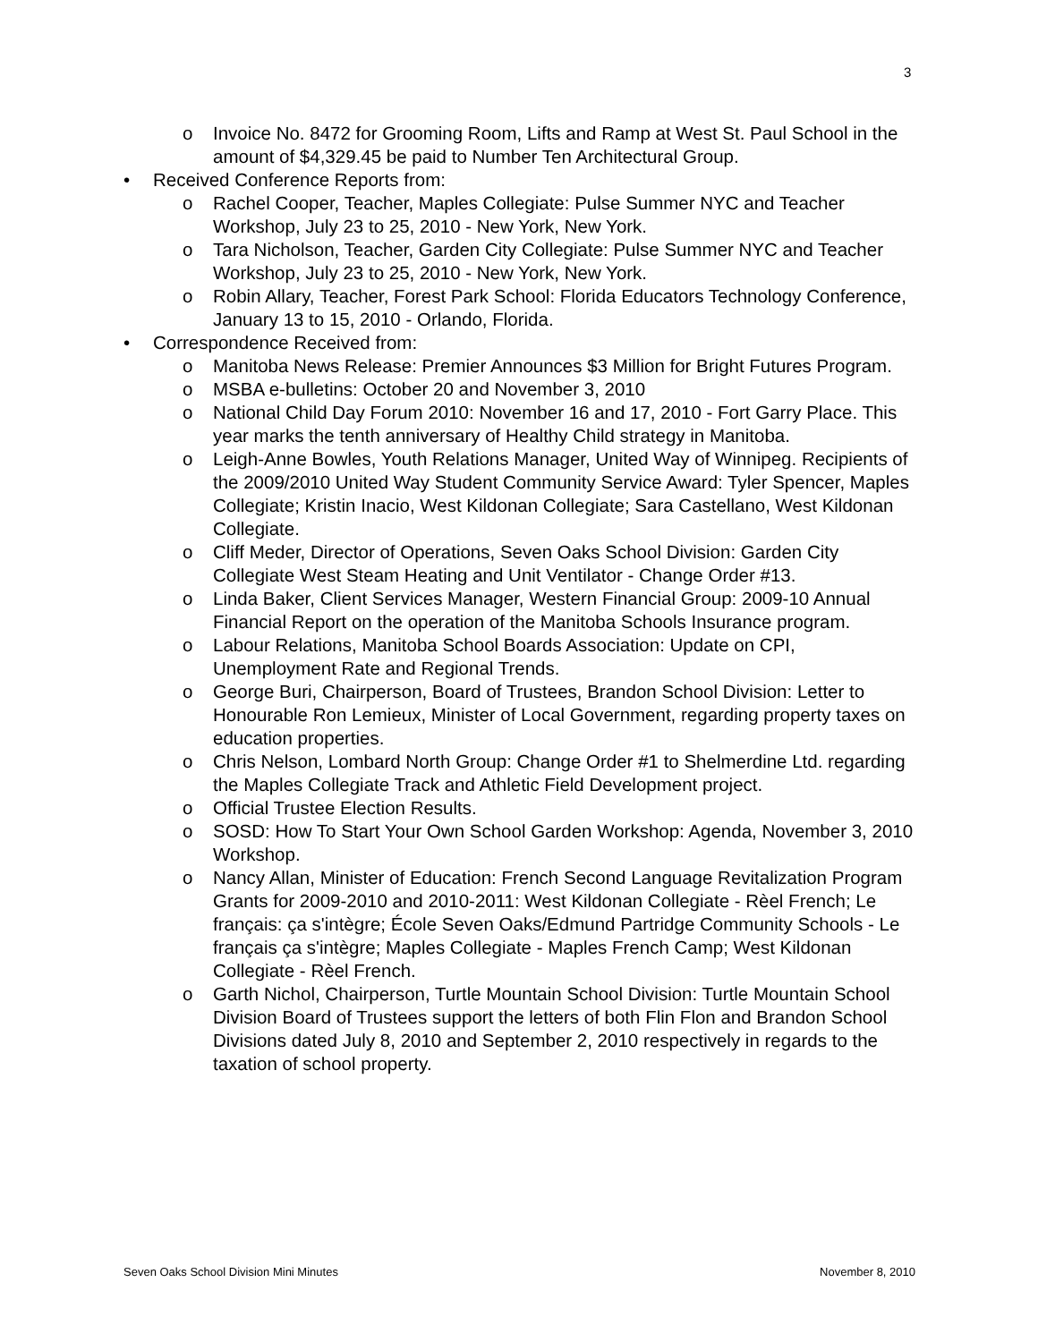3
o Invoice No. 8472 for Grooming Room, Lifts and Ramp at West St. Paul School in the amount of $4,329.45 be paid to Number Ten Architectural Group.
• Received Conference Reports from:
o Rachel Cooper, Teacher, Maples Collegiate: Pulse Summer NYC and Teacher Workshop, July 23 to 25, 2010 - New York, New York.
o Tara Nicholson, Teacher, Garden City Collegiate: Pulse Summer NYC and Teacher Workshop, July 23 to 25, 2010 - New York, New York.
o Robin Allary, Teacher, Forest Park School: Florida Educators Technology Conference, January 13 to 15, 2010 - Orlando, Florida.
• Correspondence Received from:
o Manitoba News Release: Premier Announces $3 Million for Bright Futures Program.
o MSBA e-bulletins: October 20 and November 3, 2010
o National Child Day Forum 2010: November 16 and 17, 2010 - Fort Garry Place. This year marks the tenth anniversary of Healthy Child strategy in Manitoba.
o Leigh-Anne Bowles, Youth Relations Manager, United Way of Winnipeg. Recipients of the 2009/2010 United Way Student Community Service Award: Tyler Spencer, Maples Collegiate; Kristin Inacio, West Kildonan Collegiate; Sara Castellano, West Kildonan Collegiate.
o Cliff Meder, Director of Operations, Seven Oaks School Division: Garden City Collegiate West Steam Heating and Unit Ventilator - Change Order #13.
o Linda Baker, Client Services Manager, Western Financial Group: 2009-10 Annual Financial Report on the operation of the Manitoba Schools Insurance program.
o Labour Relations, Manitoba School Boards Association: Update on CPI, Unemployment Rate and Regional Trends.
o George Buri, Chairperson, Board of Trustees, Brandon School Division: Letter to Honourable Ron Lemieux, Minister of Local Government, regarding property taxes on education properties.
o Chris Nelson, Lombard North Group: Change Order #1 to Shelmerdine Ltd. regarding the Maples Collegiate Track and Athletic Field Development project.
o Official Trustee Election Results.
o SOSD: How To Start Your Own School Garden Workshop: Agenda, November 3, 2010 Workshop.
o Nancy Allan, Minister of Education: French Second Language Revitalization Program Grants for 2009-2010 and 2010-2011: West Kildonan Collegiate - Rèel French; Le français: ça s'intègre; École Seven Oaks/Edmund Partridge Community Schools - Le français ça s'intègre; Maples Collegiate - Maples French Camp; West Kildonan Collegiate - Rèel French.
o Garth Nichol, Chairperson, Turtle Mountain School Division: Turtle Mountain School Division Board of Trustees support the letters of both Flin Flon and Brandon School Divisions dated July 8, 2010 and September 2, 2010 respectively in regards to the taxation of school property.
Seven Oaks School Division Mini Minutes November 8, 2010